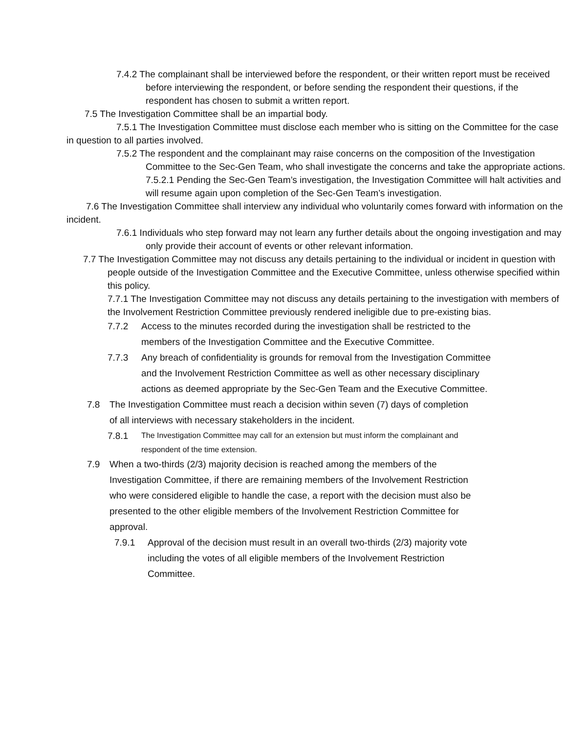7.4.2 The complainant shall be interviewed before the respondent, or their written report must be received before interviewing the respondent, or before sending the respondent their questions, if the respondent has chosen to submit a written report.
7.5 The Investigation Committee shall be an impartial body.
7.5.1 The Investigation Committee must disclose each member who is sitting on the Committee for the case in question to all parties involved.
7.5.2 The respondent and the complainant may raise concerns on the composition of the Investigation Committee to the Sec-Gen Team, who shall investigate the concerns and take the appropriate actions.
7.5.2.1 Pending the Sec-Gen Team’s investigation, the Investigation Committee will halt activities and will resume again upon completion of the Sec-Gen Team’s investigation.
7.6 The Investigation Committee shall interview any individual who voluntarily comes forward with information on the incident.
7.6.1 Individuals who step forward may not learn any further details about the ongoing investigation and may only provide their account of events or other relevant information.
7.7 The Investigation Committee may not discuss any details pertaining to the individual or incident in question with people outside of the Investigation Committee and the Executive Committee, unless otherwise specified within this policy.
7.7.1 The Investigation Committee may not discuss any details pertaining to the investigation with members of the Involvement Restriction Committee previously rendered ineligible due to pre-existing bias.
7.7.2 Access to the minutes recorded during the investigation shall be restricted to the members of the Investigation Committee and the Executive Committee.
7.7.3 Any breach of confidentiality is grounds for removal from the Investigation Committee and the Involvement Restriction Committee as well as other necessary disciplinary actions as deemed appropriate by the Sec-Gen Team and the Executive Committee.
7.8 The Investigation Committee must reach a decision within seven (7) days of completion of all interviews with necessary stakeholders in the incident.
7.8.1 The Investigation Committee may call for an extension but must inform the complainant and respondent of the time extension.
7.9 When a two-thirds (2/3) majority decision is reached among the members of the Investigation Committee, if there are remaining members of the Involvement Restriction who were considered eligible to handle the case, a report with the decision must also be presented to the other eligible members of the Involvement Restriction Committee for approval.
7.9.1 Approval of the decision must result in an overall two-thirds (2/3) majority vote including the votes of all eligible members of the Involvement Restriction Committee.